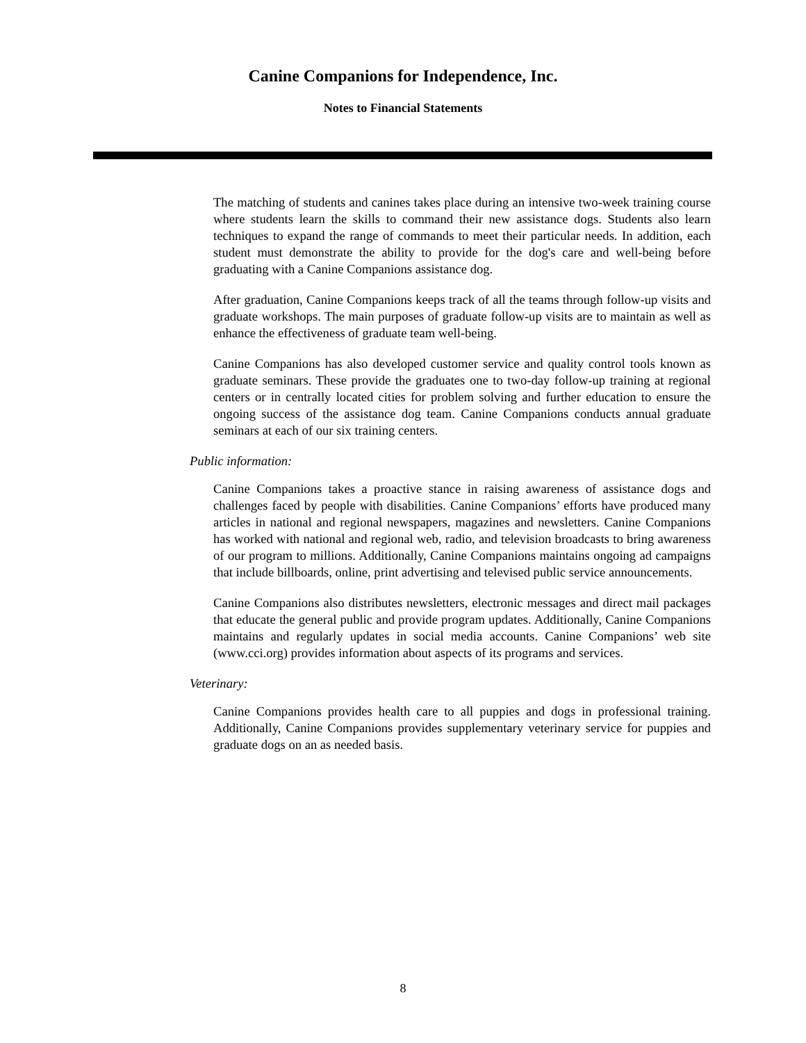Canine Companions for Independence, Inc.
Notes to Financial Statements
The matching of students and canines takes place during an intensive two-week training course where students learn the skills to command their new assistance dogs. Students also learn techniques to expand the range of commands to meet their particular needs. In addition, each student must demonstrate the ability to provide for the dog's care and well-being before graduating with a Canine Companions assistance dog.
After graduation, Canine Companions keeps track of all the teams through follow-up visits and graduate workshops. The main purposes of graduate follow-up visits are to maintain as well as enhance the effectiveness of graduate team well-being.
Canine Companions has also developed customer service and quality control tools known as graduate seminars. These provide the graduates one to two-day follow-up training at regional centers or in centrally located cities for problem solving and further education to ensure the ongoing success of the assistance dog team. Canine Companions conducts annual graduate seminars at each of our six training centers.
Public information:
Canine Companions takes a proactive stance in raising awareness of assistance dogs and challenges faced by people with disabilities. Canine Companions’ efforts have produced many articles in national and regional newspapers, magazines and newsletters. Canine Companions has worked with national and regional web, radio, and television broadcasts to bring awareness of our program to millions. Additionally, Canine Companions maintains ongoing ad campaigns that include billboards, online, print advertising and televised public service announcements.
Canine Companions also distributes newsletters, electronic messages and direct mail packages that educate the general public and provide program updates. Additionally, Canine Companions maintains and regularly updates in social media accounts. Canine Companions’ web site (www.cci.org) provides information about aspects of its programs and services.
Veterinary:
Canine Companions provides health care to all puppies and dogs in professional training. Additionally, Canine Companions provides supplementary veterinary service for puppies and graduate dogs on an as needed basis.
8